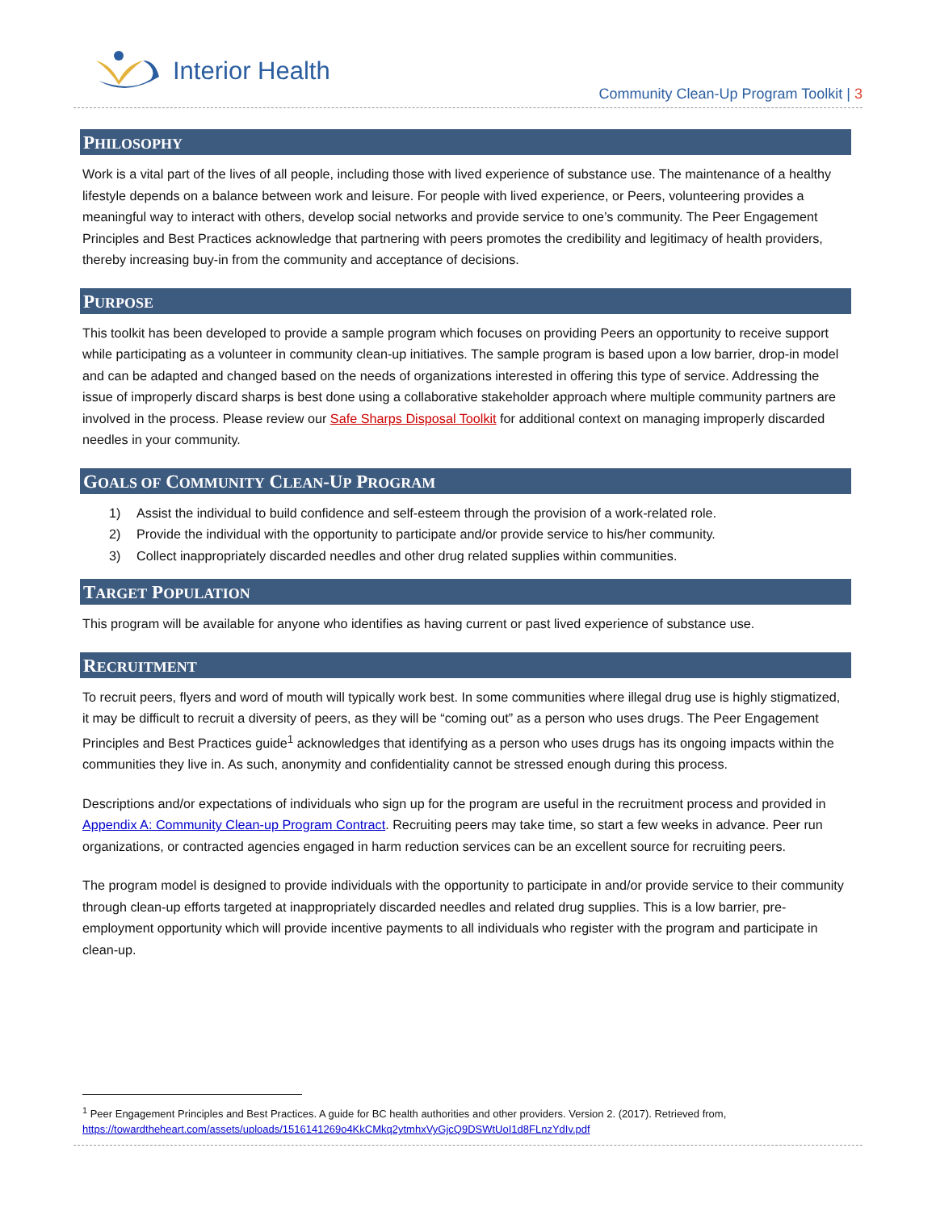Interior Health
Community Clean-Up Program Toolkit | 3
PHILOSOPHY
Work is a vital part of the lives of all people, including those with lived experience of substance use. The maintenance of a healthy lifestyle depends on a balance between work and leisure. For people with lived experience, or Peers, volunteering provides a meaningful way to interact with others, develop social networks and provide service to one’s community. The Peer Engagement Principles and Best Practices acknowledge that partnering with peers promotes the credibility and legitimacy of health providers, thereby increasing buy-in from the community and acceptance of decisions.
PURPOSE
This toolkit has been developed to provide a sample program which focuses on providing Peers an opportunity to receive support while participating as a volunteer in community clean-up initiatives. The sample program is based upon a low barrier, drop-in model and can be adapted and changed based on the needs of organizations interested in offering this type of service. Addressing the issue of improperly discard sharps is best done using a collaborative stakeholder approach where multiple community partners are involved in the process. Please review our Safe Sharps Disposal Toolkit for additional context on managing improperly discarded needles in your community.
GOALS OF COMMUNITY CLEAN-UP PROGRAM
1) Assist the individual to build confidence and self-esteem through the provision of a work-related role.
2) Provide the individual with the opportunity to participate and/or provide service to his/her community.
3) Collect inappropriately discarded needles and other drug related supplies within communities.
TARGET POPULATION
This program will be available for anyone who identifies as having current or past lived experience of substance use.
RECRUITMENT
To recruit peers, flyers and word of mouth will typically work best. In some communities where illegal drug use is highly stigmatized, it may be difficult to recruit a diversity of peers, as they will be “coming out” as a person who uses drugs. The Peer Engagement Principles and Best Practices guide<sup>1</sup> acknowledges that identifying as a person who uses drugs has its ongoing impacts within the communities they live in. As such, anonymity and confidentiality cannot be stressed enough during this process.
Descriptions and/or expectations of individuals who sign up for the program are useful in the recruitment process and provided in Appendix A: Community Clean-up Program Contract. Recruiting peers may take time, so start a few weeks in advance. Peer run organizations, or contracted agencies engaged in harm reduction services can be an excellent source for recruiting peers.
The program model is designed to provide individuals with the opportunity to participate in and/or provide service to their community through clean-up efforts targeted at inappropriately discarded needles and related drug supplies. This is a low barrier, pre-employment opportunity which will provide incentive payments to all individuals who register with the program and participate in clean-up.
<sup>1</sup> Peer Engagement Principles and Best Practices. A guide for BC health authorities and other providers. Version 2. (2017). Retrieved from,
https://towardtheheart.com/assets/uploads/1516141269o4KkCMkq2ytmhxVyGjcQ9DSWtUoI1d8FLnzYdIv.pdf